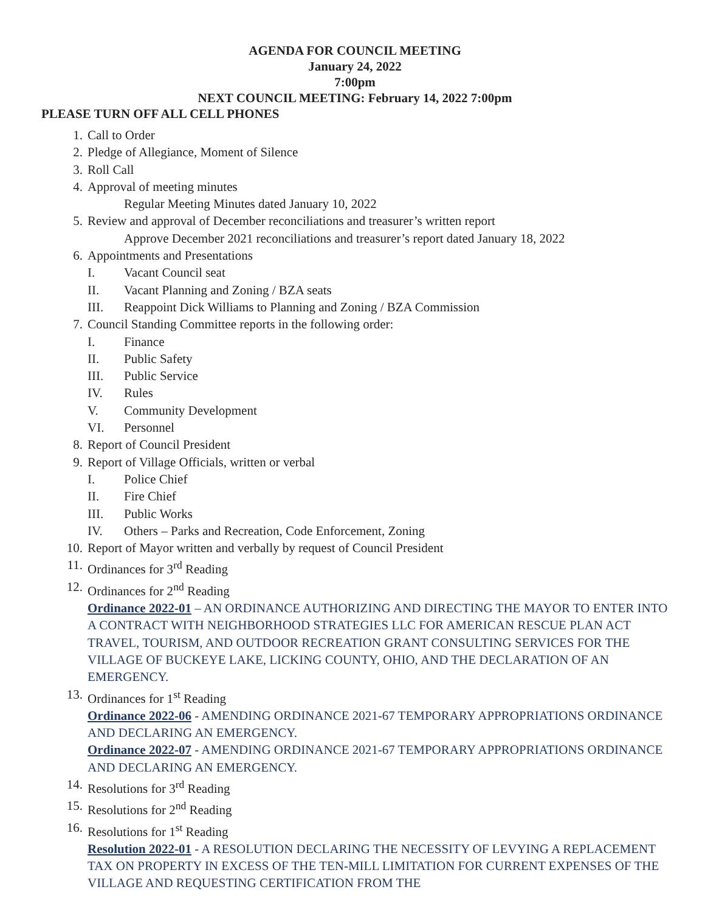AGENDA FOR COUNCIL MEETING
January 24, 2022
7:00pm
NEXT COUNCIL MEETING: February 14, 2022 7:00pm
PLEASE TURN OFF ALL CELL PHONES
1. Call to Order
2. Pledge of Allegiance, Moment of Silence
3. Roll Call
4. Approval of meeting minutes
Regular Meeting Minutes dated January 10, 2022
5. Review and approval of December reconciliations and treasurer’s written report
Approve December 2021 reconciliations and treasurer’s report dated January 18, 2022
6. Appointments and Presentations
I. Vacant Council seat
II. Vacant Planning and Zoning / BZA seats
III. Reappoint Dick Williams to Planning and Zoning / BZA Commission
7. Council Standing Committee reports in the following order:
I. Finance
II. Public Safety
III. Public Service
IV. Rules
V. Community Development
VI. Personnel
8. Report of Council President
9. Report of Village Officials, written or verbal
I. Police Chief
II. Fire Chief
III. Public Works
IV. Others – Parks and Recreation, Code Enforcement, Zoning
10. Report of Mayor written and verbally by request of Council President
11. Ordinances for 3<sup>rd</sup> Reading
12. Ordinances for 2<sup>nd</sup> Reading
Ordinance 2022-01 – AN ORDINANCE AUTHORIZING AND DIRECTING THE MAYOR TO ENTER INTO A CONTRACT WITH NEIGHBORHOOD STRATEGIES LLC FOR AMERICAN RESCUE PLAN ACT TRAVEL, TOURISM, AND OUTDOOR RECREATION GRANT CONSULTING SERVICES FOR THE VILLAGE OF BUCKEYE LAKE, LICKING COUNTY, OHIO, AND THE DECLARATION OF AN EMERGENCY.
13. Ordinances for 1<sup>st</sup> Reading
Ordinance 2022-06 - AMENDING ORDINANCE 2021-67 TEMPORARY APPROPRIATIONS ORDINANCE AND DECLARING AN EMERGENCY.
Ordinance 2022-07 - AMENDING ORDINANCE 2021-67 TEMPORARY APPROPRIATIONS ORDINANCE AND DECLARING AN EMERGENCY.
14. Resolutions for 3<sup>rd</sup> Reading
15. Resolutions for 2<sup>nd</sup> Reading
16. Resolutions for 1<sup>st</sup> Reading
Resolution 2022-01 - A RESOLUTION DECLARING THE NECESSITY OF LEVYING A REPLACEMENT TAX ON PROPERTY IN EXCESS OF THE TEN-MILL LIMITATION FOR CURRENT EXPENSES OF THE VILLAGE AND REQUESTING CERTIFICATION FROM THE